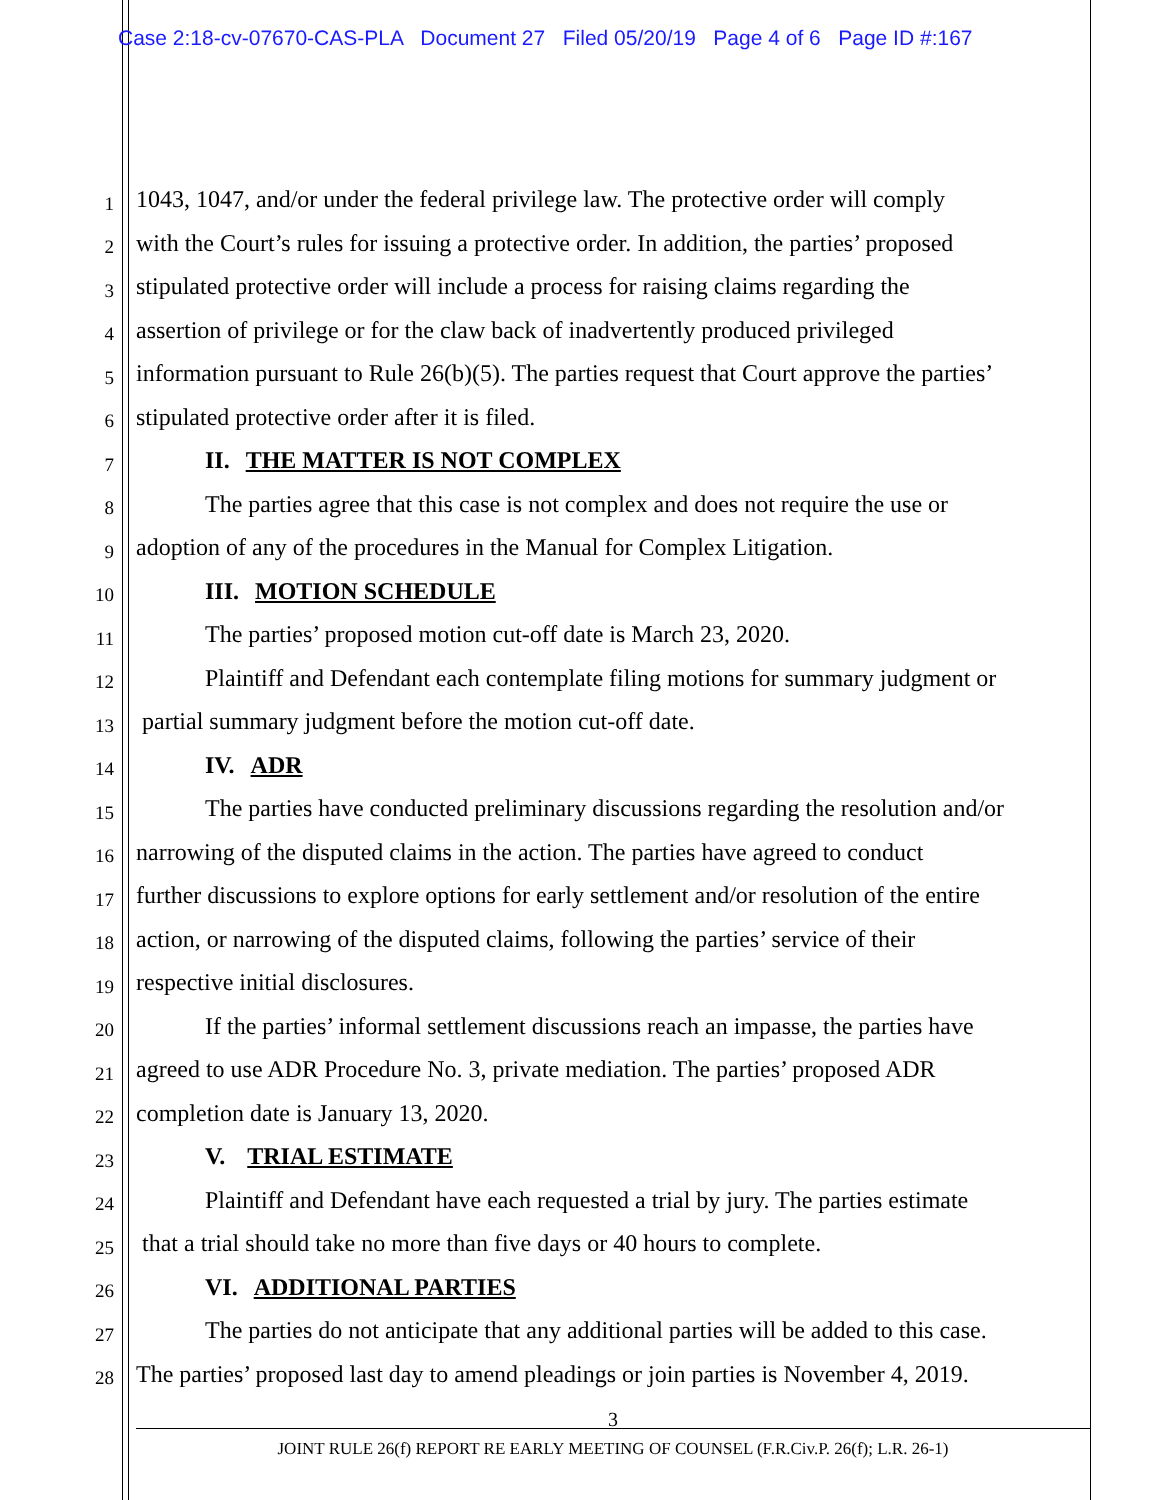Case 2:18-cv-07670-CAS-PLA Document 27 Filed 05/20/19 Page 4 of 6 Page ID #:167
1 1043, 1047, and/or under the federal privilege law. The protective order will comply
2 with the Court’s rules for issuing a protective order. In addition, the parties’ proposed
3 stipulated protective order will include a process for raising claims regarding the
4 assertion of privilege or for the claw back of inadvertently produced privileged
5 information pursuant to Rule 26(b)(5). The parties request that Court approve the parties’
6 stipulated protective order after it is filed.
7 II. THE MATTER IS NOT COMPLEX
8 The parties agree that this case is not complex and does not require the use or
9 adoption of any of the procedures in the Manual for Complex Litigation.
10 III. MOTION SCHEDULE
11 The parties’ proposed motion cut-off date is March 23, 2020.
12 Plaintiff and Defendant each contemplate filing motions for summary judgment or
13 partial summary judgment before the motion cut-off date.
14 IV. ADR
15 The parties have conducted preliminary discussions regarding the resolution and/or
16 narrowing of the disputed claims in the action. The parties have agreed to conduct
17 further discussions to explore options for early settlement and/or resolution of the entire
18 action, or narrowing of the disputed claims, following the parties’ service of their
19 respective initial disclosures.
20 If the parties’ informal settlement discussions reach an impasse, the parties have
21 agreed to use ADR Procedure No. 3, private mediation. The parties’ proposed ADR
22 completion date is January 13, 2020.
23 V. TRIAL ESTIMATE
24 Plaintiff and Defendant have each requested a trial by jury. The parties estimate
25 that a trial should take no more than five days or 40 hours to complete.
26 VI. ADDITIONAL PARTIES
27 The parties do not anticipate that any additional parties will be added to this case.
28 The parties’ proposed last day to amend pleadings or join parties is November 4, 2019.
3
JOINT RULE 26(f) REPORT RE EARLY MEETING OF COUNSEL (F.R.Civ.P. 26(f); L.R. 26-1)